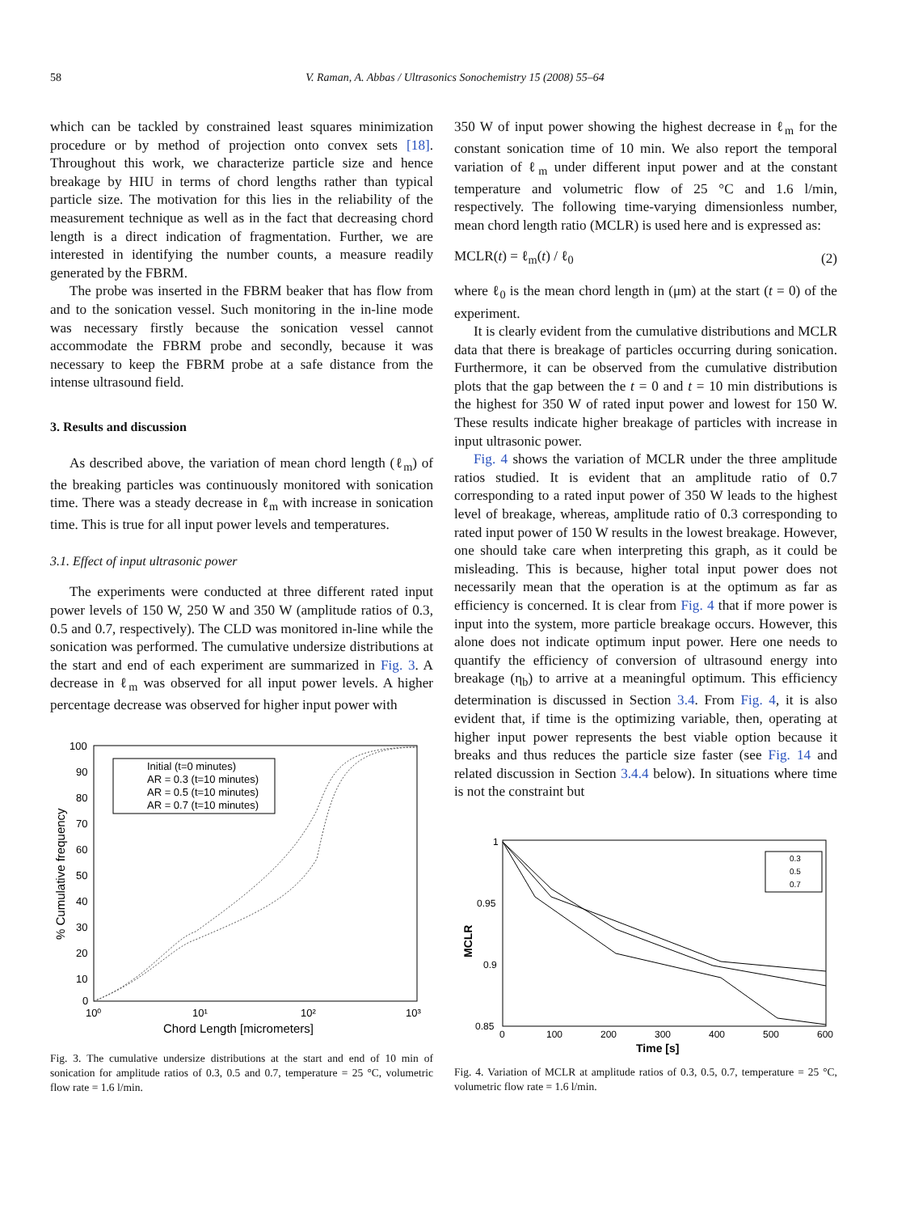58 V. Raman, A. Abbas / Ultrasonics Sonochemistry 15 (2008) 55–64
which can be tackled by constrained least squares minimization procedure or by method of projection onto convex sets [18]. Throughout this work, we characterize particle size and hence breakage by HIU in terms of chord lengths rather than typical particle size. The motivation for this lies in the reliability of the measurement technique as well as in the fact that decreasing chord length is a direct indication of fragmentation. Further, we are interested in identifying the number counts, a measure readily generated by the FBRM.
The probe was inserted in the FBRM beaker that has flow from and to the sonication vessel. Such monitoring in the in-line mode was necessary firstly because the sonication vessel cannot accommodate the FBRM probe and secondly, because it was necessary to keep the FBRM probe at a safe distance from the intense ultrasound field.
3. Results and discussion
As described above, the variation of mean chord length (ℓ<sub>m</sub>) of the breaking particles was continuously monitored with sonication time. There was a steady decrease in ℓ<sub>m</sub> with increase in sonication time. This is true for all input power levels and temperatures.
3.1. Effect of input ultrasonic power
The experiments were conducted at three different rated input power levels of 150 W, 250 W and 350 W (amplitude ratios of 0.3, 0.5 and 0.7, respectively). The CLD was monitored in-line while the sonication was performed. The cumulative undersize distributions at the start and end of each experiment are summarized in Fig. 3. A decrease in ℓ<sub>m</sub> was observed for all input power levels. A higher percentage decrease was observed for higher input power with
100
90
80
70
60
50
40
30
20
10
0
10⁰
10¹
10²
10³
Chord Length [micrometers]
% Cumulative frequency
Initial (t=0 minutes)
AR = 0.3 (t=10 minutes)
AR = 0.5 (t=10 minutes)
AR = 0.7 (t=10 minutes)
Fig. 3. The cumulative undersize distributions at the start and end of 10 min of sonication for amplitude ratios of 0.3, 0.5 and 0.7, temperature = 25 °C, volumetric flow rate = 1.6 l/min.
350 W of input power showing the highest decrease in ℓ<sub>m</sub> for the constant sonication time of 10 min. We also report the temporal variation of ℓ<sub>m</sub> under different input power and at the constant temperature and volumetric flow of 25 °C and 1.6 l/min, respectively. The following time-varying dimensionless number, mean chord length ratio (MCLR) is used here and is expressed as:
MCLR(t) = ℓ<sub>m</sub>(t) / ℓ<sub>0</sub> (2)
where ℓ<sub>0</sub> is the mean chord length in (μm) at the start (t = 0) of the experiment.
It is clearly evident from the cumulative distributions and MCLR data that there is breakage of particles occurring during sonication. Furthermore, it can be observed from the cumulative distribution plots that the gap between the t = 0 and t = 10 min distributions is the highest for 350 W of rated input power and lowest for 150 W. These results indicate higher breakage of particles with increase in input ultrasonic power.
Fig. 4 shows the variation of MCLR under the three amplitude ratios studied. It is evident that an amplitude ratio of 0.7 corresponding to a rated input power of 350 W leads to the highest level of breakage, whereas, amplitude ratio of 0.3 corresponding to rated input power of 150 W results in the lowest breakage. However, one should take care when interpreting this graph, as it could be misleading. This is because, higher total input power does not necessarily mean that the operation is at the optimum as far as efficiency is concerned. It is clear from Fig. 4 that if more power is input into the system, more particle breakage occurs. However, this alone does not indicate optimum input power. Here one needs to quantify the efficiency of conversion of ultrasound energy into breakage (η<sub>b</sub>) to arrive at a meaningful optimum. This efficiency determination is discussed in Section 3.4. From Fig. 4, it is also evident that, if time is the optimizing variable, then, operating at higher input power represents the best viable option because it breaks and thus reduces the particle size faster (see Fig. 14 and related discussion in Section 3.4.4 below). In situations where time is not the constraint but
1
0.95
0.9
0.85
0
100
200
300
400
500
600
Time [s]
MCLR
0.3
0.5
0.7
Fig. 4. Variation of MCLR at amplitude ratios of 0.3, 0.5, 0.7, temperature = 25 °C, volumetric flow rate = 1.6 l/min.